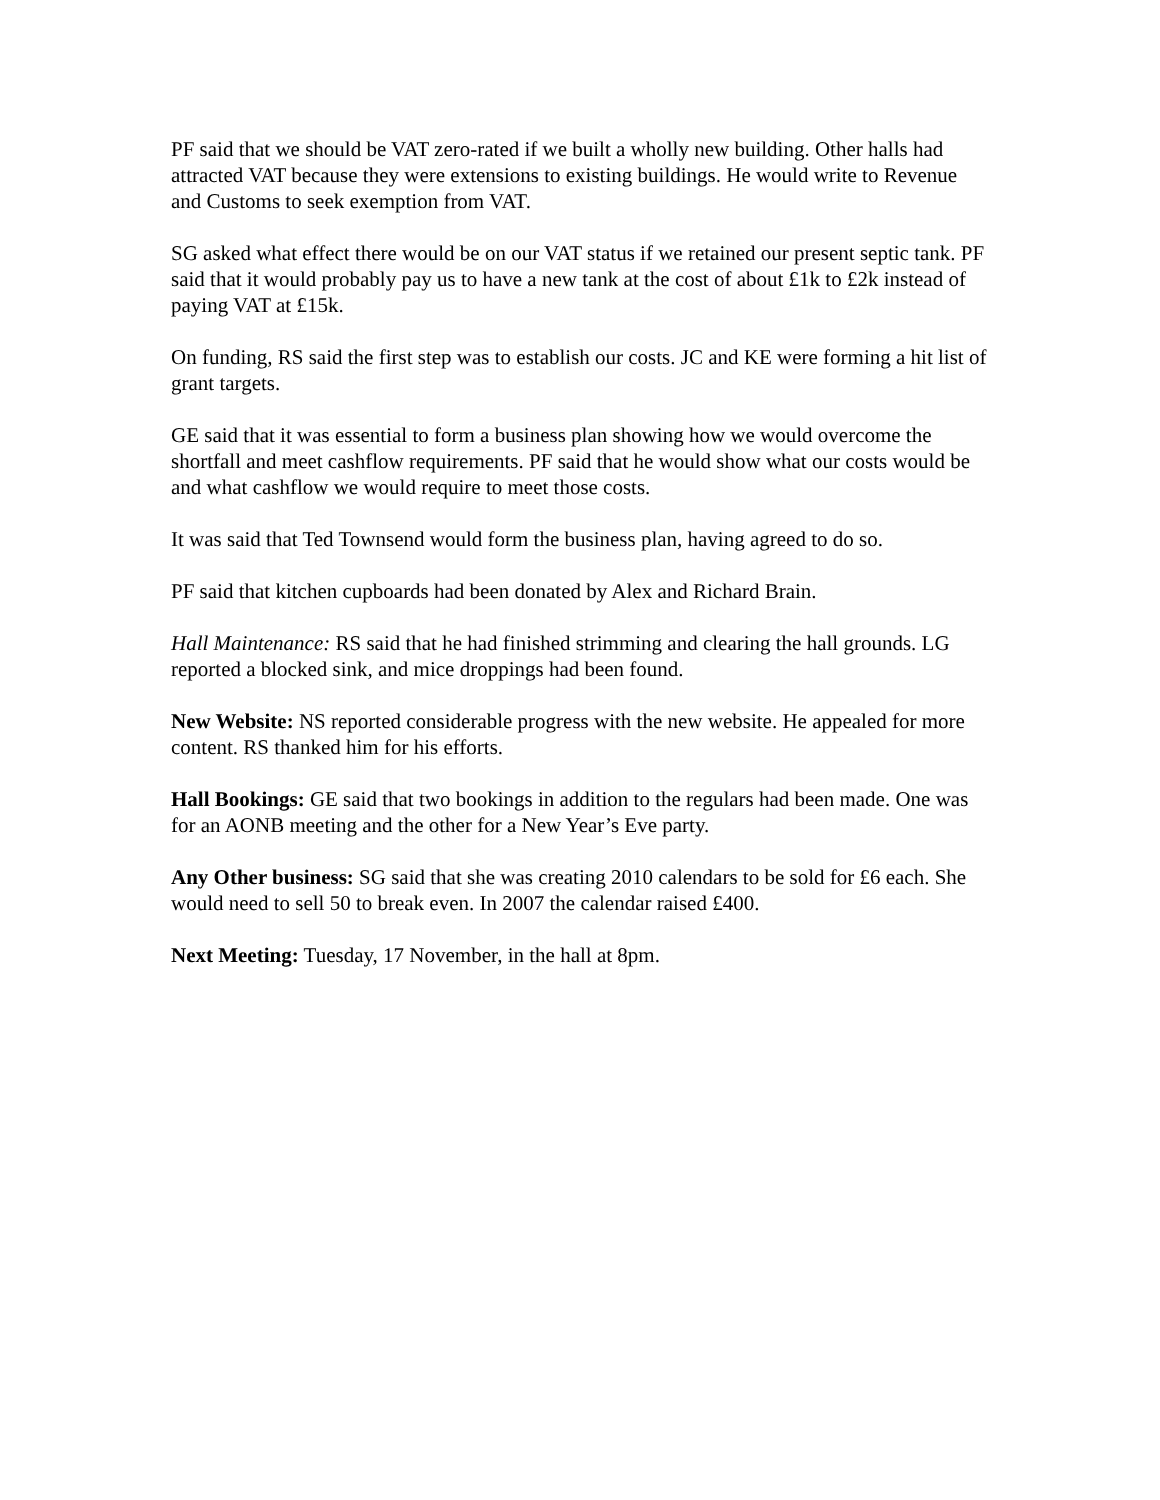PF said that we should be VAT zero-rated if we built a wholly new building. Other halls had attracted VAT because they were extensions to existing buildings. He would write to Revenue and Customs to seek exemption from VAT.
SG asked what effect there would be on our VAT status if we retained our present septic tank. PF said that it would probably pay us to have a new tank at the cost of about £1k to £2k instead of paying VAT at £15k.
On funding, RS said the first step was to establish our costs. JC and KE were forming a hit list of grant targets.
GE said that it was essential to form a business plan showing how we would overcome the shortfall and meet cashflow requirements. PF said that he would show what our costs would be and what cashflow we would require to meet those costs.
It was said that Ted Townsend would form the business plan, having agreed to do so.
PF said that kitchen cupboards had been donated by Alex and Richard Brain.
Hall Maintenance: RS said that he had finished strimming and clearing the hall grounds. LG reported a blocked sink, and mice droppings had been found.
New Website: NS reported considerable progress with the new website. He appealed for more content. RS thanked him for his efforts.
Hall Bookings: GE said that two bookings in addition to the regulars had been made. One was for an AONB meeting and the other for a New Year’s Eve party.
Any Other business: SG said that she was creating 2010 calendars to be sold for £6 each. She would need to sell 50 to break even. In 2007 the calendar raised £400.
Next Meeting: Tuesday, 17 November, in the hall at 8pm.